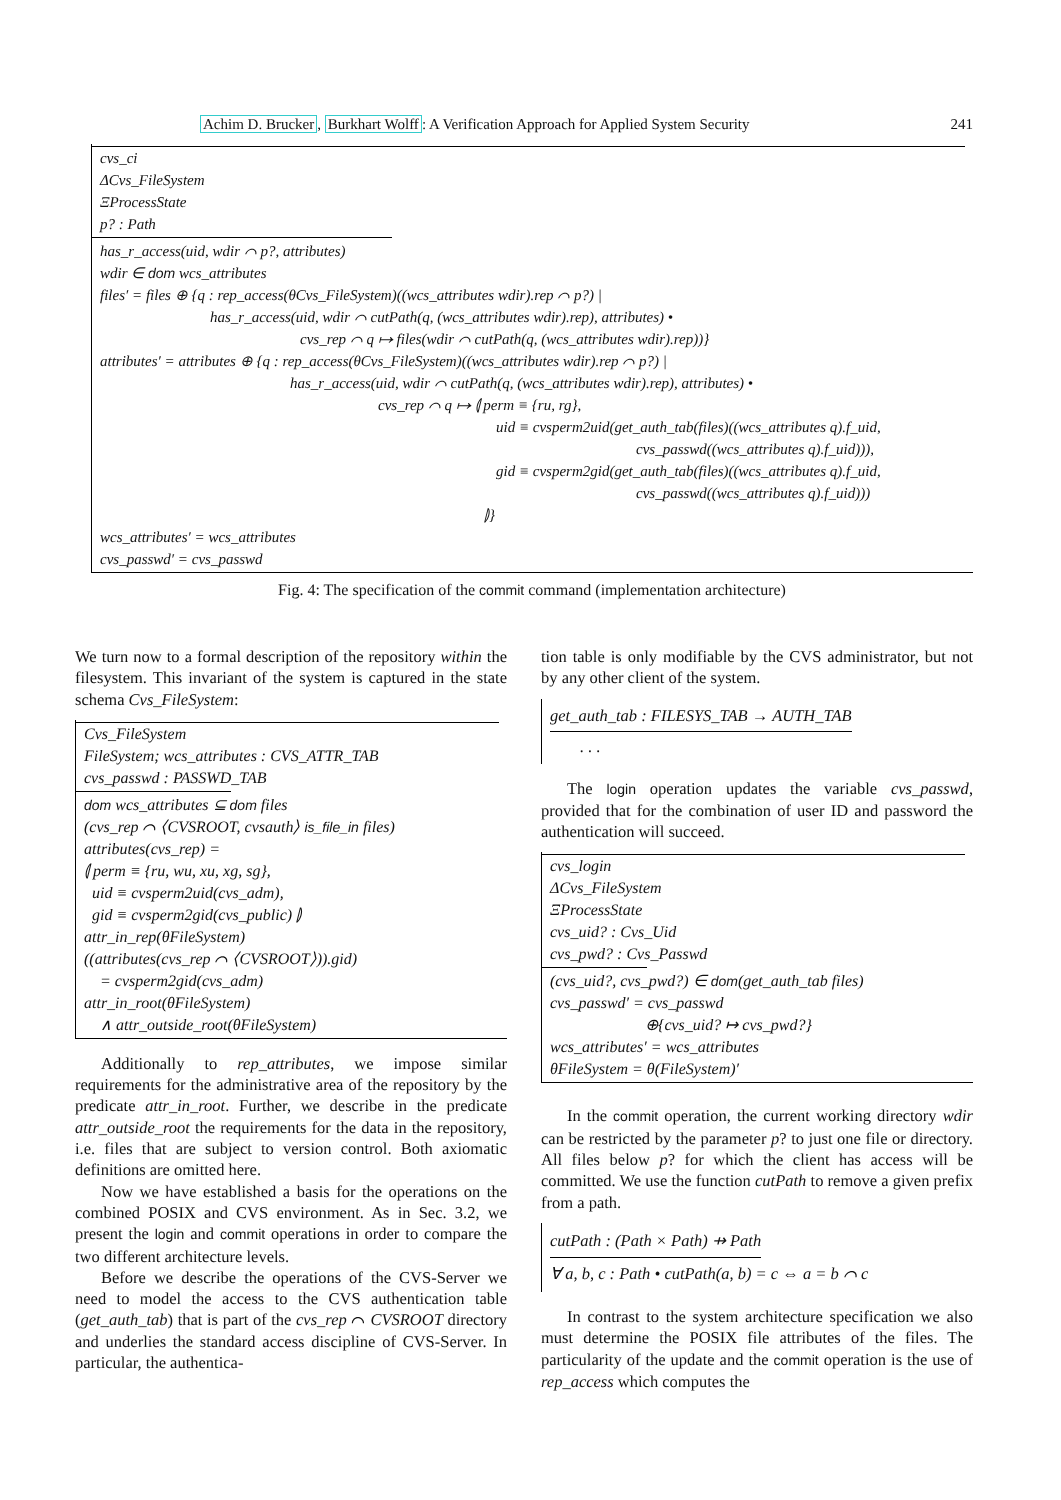Achim D. Brucker, Burkhart Wolff: A Verification Approach for Applied System Security 241
cvs_ci
ΔCvs_FileSystem
ΞProcessState
p? : Path
has_r_access(uid, wdir ⌒ p?, attributes)
wdir ∈ dom wcs_attributes
files′ = files ⊕ {q : rep_access(θCvs_FileSystem)((wcs_attributes wdir).rep ⌒ p?) |
has_r_access(uid, wdir ⌒ cutPath(q, (wcs_attributes wdir).rep), attributes) •
cvs_rep ⌒ q ↦ files(wdir ⌒ cutPath(q, (wcs_attributes wdir).rep))}
attributes′ = attributes ⊕ {q : rep_access(θCvs_FileSystem)((wcs_attributes wdir).rep ⌒ p?) |
has_r_access(uid, wdir ⌒ cutPath(q, (wcs_attributes wdir).rep), attributes) •
cvs_rep ⌒ q ↦ ⦇ perm ≡ {ru, rg},
uid ≡ cvsperm2uid(get_auth_tab(files)((wcs_attributes q).f_uid,
cvs_passwd((wcs_attributes q).f_uid))),
gid ≡ cvsperm2gid(get_auth_tab(files)((wcs_attributes q).f_uid,
cvs_passwd((wcs_attributes q).f_uid)))
⦈}
wcs_attributes′ = wcs_attributes
cvs_passwd′ = cvs_passwd
Fig. 4: The specification of the commit command (implementation architecture)
We turn now to a formal description of the repository within the filesystem. This invariant of the system is captured in the state schema Cvs_FileSystem:
Cvs_FileSystem
FileSystem; wcs_attributes : CVS_ATTR_TAB
cvs_passwd : PASSWD_TAB
dom wcs_attributes ⊆ dom files
(cvs_rep ⌒ ⟨CVSROOT, cvsauth⟩ is_file_in files)
attributes(cvs_rep) =
⦇ perm ≡ {ru, wu, xu, xg, sg},
uid ≡ cvsperm2uid(cvs_adm),
gid ≡ cvsperm2gid(cvs_public) ⦈
attr_in_rep(θFileSystem)
((attributes(cvs_rep ⌒ ⟨CVSROOT⟩)).gid)
= cvsperm2gid(cvs_adm)
attr_in_root(θFileSystem)
∧ attr_outside_root(θFileSystem)
Additionally to rep_attributes, we impose similar requirements for the administrative area of the repository by the predicate attr_in_root. Further, we describe in the predicate attr_outside_root the requirements for the data in the repository, i.e. files that are subject to version control. Both axiomatic definitions are omitted here.
Now we have established a basis for the operations on the combined POSIX and CVS environment. As in Sec. 3.2, we present the login and commit operations in order to compare the two different architecture levels.
Before we describe the operations of the CVS-Server we need to model the access to the CVS authentication table (get_auth_tab) that is part of the cvs_rep ⌒ CVSROOT directory and underlies the standard access discipline of CVS-Server. In particular, the authentica-
tion table is only modifiable by the CVS administrator, but not by any other client of the system.
get_auth_tab : FILESYS_TAB → AUTH_TAB
. . .
The login operation updates the variable cvs_passwd, provided that for the combination of user ID and password the authentication will succeed.
cvs_login
ΔCvs_FileSystem
ΞProcessState
cvs_uid? : Cvs_Uid
cvs_pwd? : Cvs_Passwd
(cvs_uid?, cvs_pwd?) ∈ dom(get_auth_tab files)
cvs_passwd′ = cvs_passwd
⊕{cvs_uid? ↦ cvs_pwd?}
wcs_attributes′ = wcs_attributes
θFileSystem = θ(FileSystem)′
In the commit operation, the current working directory wdir can be restricted by the parameter p? to just one file or directory. All files below p? for which the client has access will be committed. We use the function cutPath to remove a given prefix from a path.
cutPath : (Path × Path) ⇸ Path
∀ a, b, c : Path • cutPath(a, b) = c ⇔ a = b ⌒ c
In contrast to the system architecture specification we also must determine the POSIX file attributes of the files. The particularity of the update and the commit operation is the use of rep_access which computes the